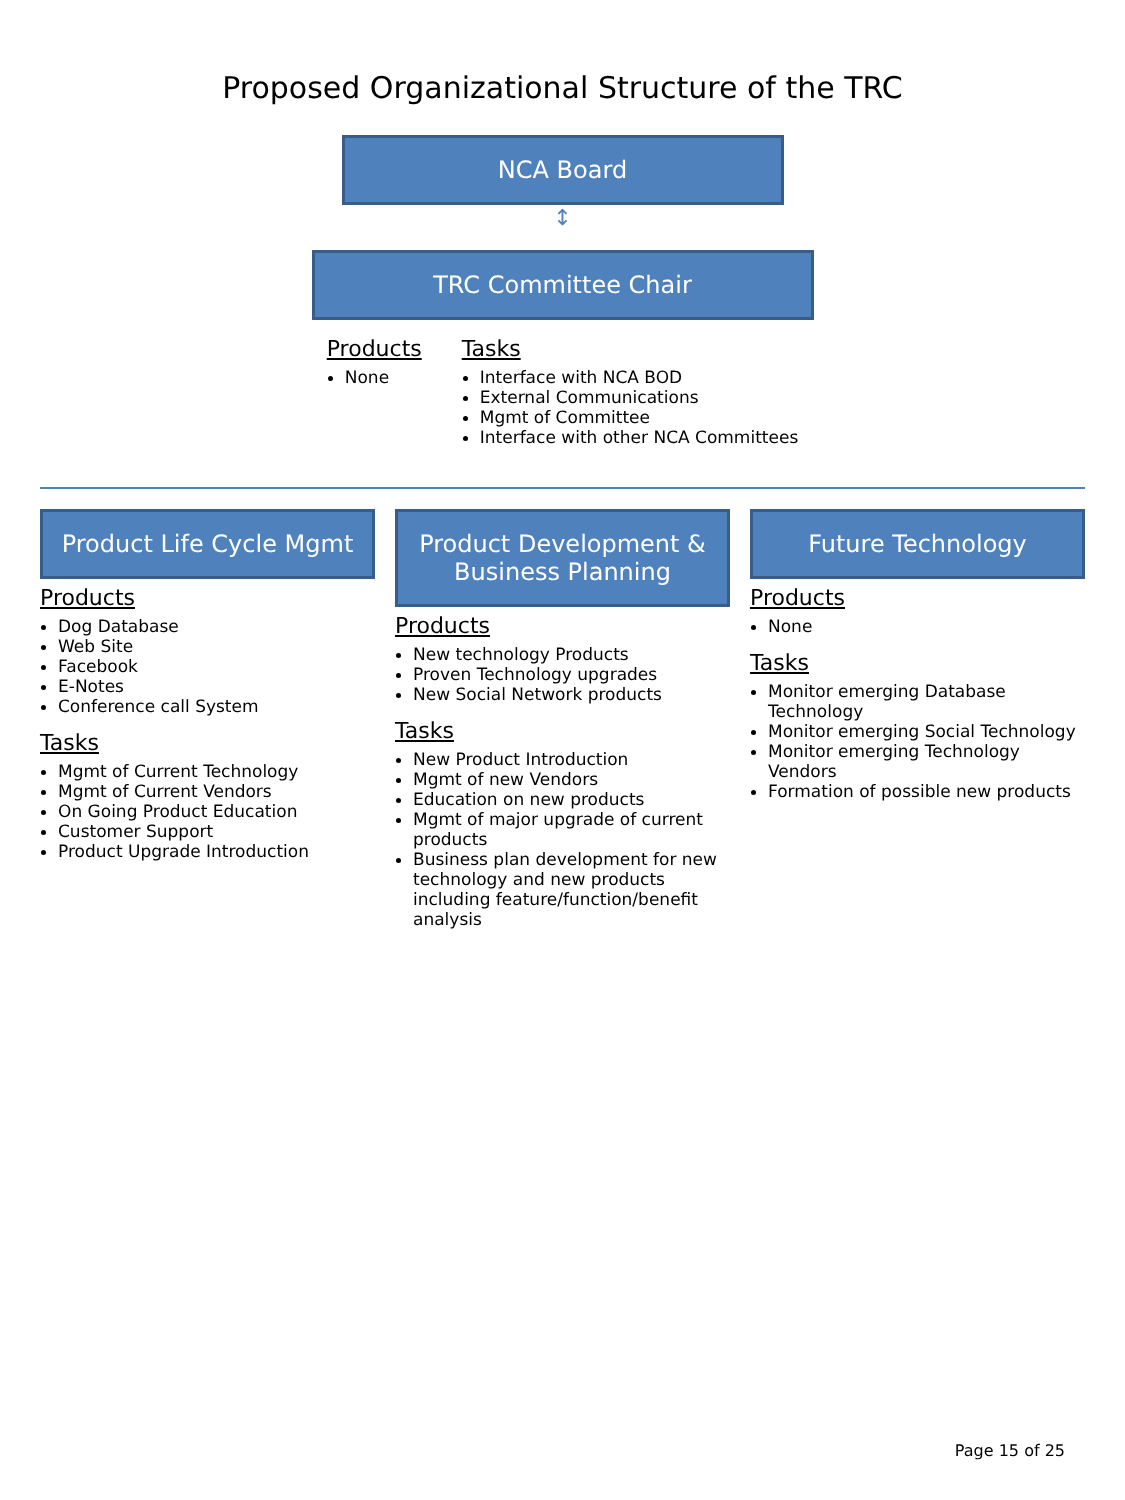Proposed Organizational Structure of the TRC
NCA Board
↕
TRC Committee Chair
Products
None
Tasks
Interface with NCA BOD
External Communications
Mgmt of Committee
Interface with other NCA Committees
Product Life Cycle Mgmt
Products
Dog Database
Web Site
Facebook
E-Notes
Conference call System
Tasks
Mgmt of Current Technology
Mgmt of Current Vendors
On Going Product Education
Customer Support
Product Upgrade Introduction
Product Development & Business Planning
Products
New technology Products
Proven Technology upgrades
New Social Network products
Tasks
New Product Introduction
Mgmt of new Vendors
Education on new products
Mgmt of major upgrade of current products
Business plan development for new technology and new products including feature/function/benefit analysis
Future Technology
Products
None
Tasks
Monitor emerging Database Technology
Monitor emerging Social Technology
Monitor emerging Technology Vendors
Formation of possible new products
Page 15 of 25